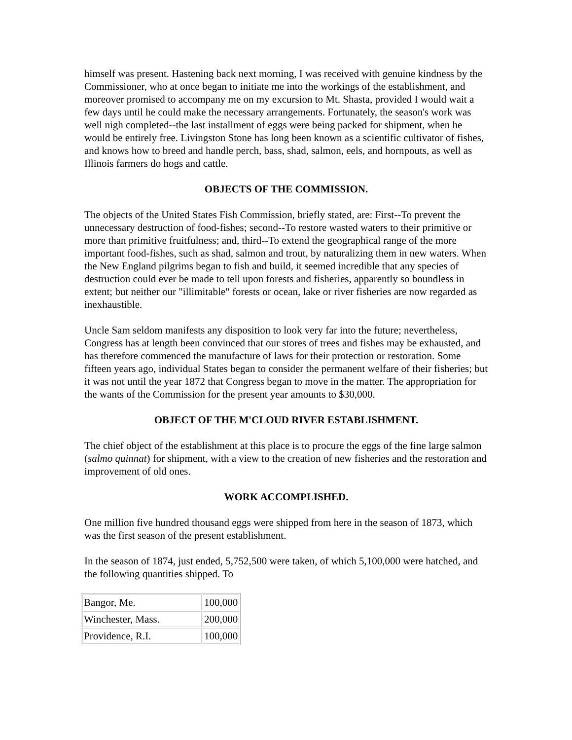himself was present. Hastening back next morning, I was received with genuine kindness by the Commissioner, who at once began to initiate me into the workings of the establishment, and moreover promised to accompany me on my excursion to Mt. Shasta, provided I would wait a few days until he could make the necessary arrangements. Fortunately, the season's work was well nigh completed--the last installment of eggs were being packed for shipment, when he would be entirely free. Livingston Stone has long been known as a scientific cultivator of fishes, and knows how to breed and handle perch, bass, shad, salmon, eels, and hornpouts, as well as Illinois farmers do hogs and cattle.
OBJECTS OF THE COMMISSION.
The objects of the United States Fish Commission, briefly stated, are: First--To prevent the unnecessary destruction of food-fishes; second--To restore wasted waters to their primitive or more than primitive fruitfulness; and, third--To extend the geographical range of the more important food-fishes, such as shad, salmon and trout, by naturalizing them in new waters. When the New England pilgrims began to fish and build, it seemed incredible that any species of destruction could ever be made to tell upon forests and fisheries, apparently so boundless in extent; but neither our "illimitable" forests or ocean, lake or river fisheries are now regarded as inexhaustible.
Uncle Sam seldom manifests any disposition to look very far into the future; nevertheless, Congress has at length been convinced that our stores of trees and fishes may be exhausted, and has therefore commenced the manufacture of laws for their protection or restoration. Some fifteen years ago, individual States began to consider the permanent welfare of their fisheries; but it was not until the year 1872 that Congress began to move in the matter. The appropriation for the wants of the Commission for the present year amounts to $30,000.
OBJECT OF THE M'CLOUD RIVER ESTABLISHMENT.
The chief object of the establishment at this place is to procure the eggs of the fine large salmon (salmo quinnat) for shipment, with a view to the creation of new fisheries and the restoration and improvement of old ones.
WORK ACCOMPLISHED.
One million five hundred thousand eggs were shipped from here in the season of 1873, which was the first season of the present establishment.
In the season of 1874, just ended, 5,752,500 were taken, of which 5,100,000 were hatched, and the following quantities shipped. To
| Bangor, Me. | 100,000 |
| Winchester, Mass. | 200,000 |
| Providence, R.I. | 100,000 |